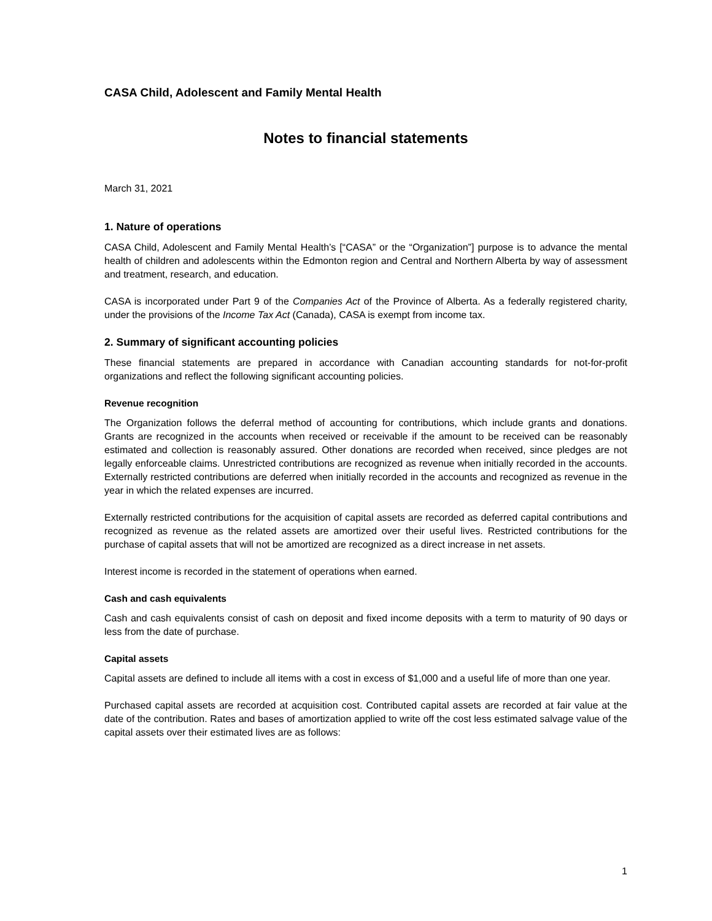CASA Child, Adolescent and Family Mental Health
Notes to financial statements
March 31, 2021
1. Nature of operations
CASA Child, Adolescent and Family Mental Health’s [“CASA” or the “Organization”] purpose is to advance the mental health of children and adolescents within the Edmonton region and Central and Northern Alberta by way of assessment and treatment, research, and education.
CASA is incorporated under Part 9 of the Companies Act of the Province of Alberta. As a federally registered charity, under the provisions of the Income Tax Act (Canada), CASA is exempt from income tax.
2. Summary of significant accounting policies
These financial statements are prepared in accordance with Canadian accounting standards for not-for-profit organizations and reflect the following significant accounting policies.
Revenue recognition
The Organization follows the deferral method of accounting for contributions, which include grants and donations. Grants are recognized in the accounts when received or receivable if the amount to be received can be reasonably estimated and collection is reasonably assured. Other donations are recorded when received, since pledges are not legally enforceable claims. Unrestricted contributions are recognized as revenue when initially recorded in the accounts. Externally restricted contributions are deferred when initially recorded in the accounts and recognized as revenue in the year in which the related expenses are incurred.
Externally restricted contributions for the acquisition of capital assets are recorded as deferred capital contributions and recognized as revenue as the related assets are amortized over their useful lives. Restricted contributions for the purchase of capital assets that will not be amortized are recognized as a direct increase in net assets.
Interest income is recorded in the statement of operations when earned.
Cash and cash equivalents
Cash and cash equivalents consist of cash on deposit and fixed income deposits with a term to maturity of 90 days or less from the date of purchase.
Capital assets
Capital assets are defined to include all items with a cost in excess of $1,000 and a useful life of more than one year.
Purchased capital assets are recorded at acquisition cost. Contributed capital assets are recorded at fair value at the date of the contribution. Rates and bases of amortization applied to write off the cost less estimated salvage value of the capital assets over their estimated lives are as follows:
1